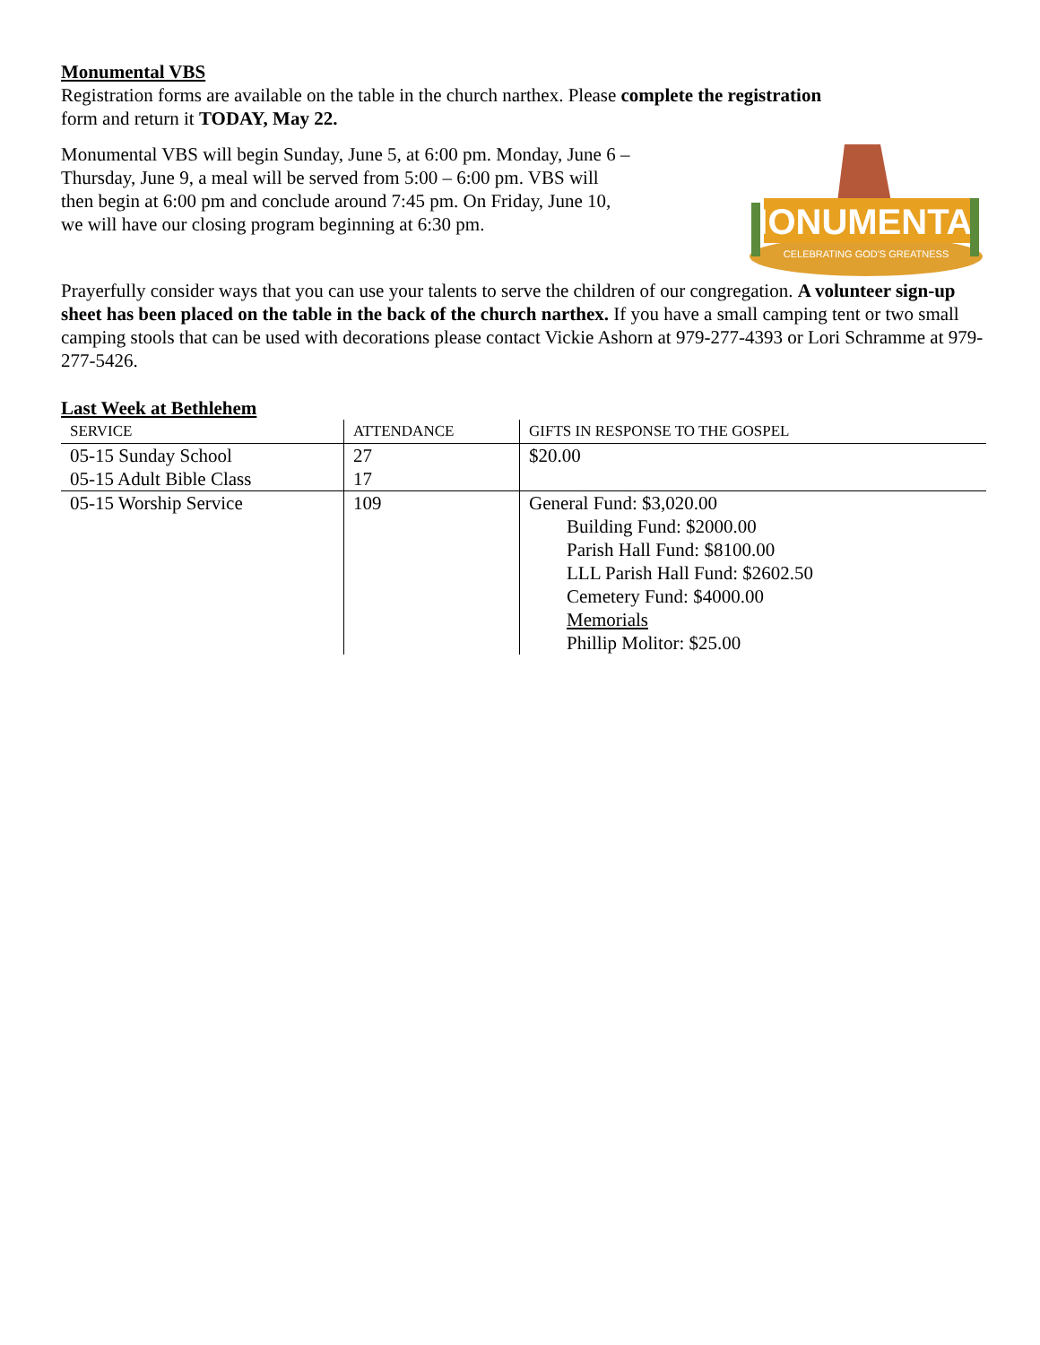Monumental VBS
Registration forms are available on the table in the church narthex. Please complete the registration
form and return it TODAY, May 22.
Monumental VBS will begin Sunday, June 5, at 6:00 pm. Monday, June 6 – Thursday, June 9, a meal will be served from 5:00 – 6:00 pm. VBS will then begin at 6:00 pm and conclude around 7:45 pm. On Friday, June 10, we will have our closing program beginning at 6:30 pm.
MONUMENTAL
CELEBRATING GOD'S GREATNESS
Prayerfully consider ways that you can use your talents to serve the children of our congregation. A volunteer sign-up sheet has been placed on the table in the back of the church narthex. If you have a small camping tent or two small camping stools that can be used with decorations please contact Vickie Ashorn at 979-277-4393 or Lori Schramme at 979-277-5426.
Last Week at Bethlehem
| S ERVICE | A TTENDANCE | G IFTS IN R ESPONSE TO THE G OSPEL |
| --- | --- | --- |
| 05-15 Sunday School | 27 | $20.00 |
| 05-15 Adult Bible Class | 17 | |
| 05-15 Worship Service | 109 | General Fund: $3,020.00 Building Fund: $2000.00 Parish Hall Fund: $8100.00 LLL Parish Hall Fund: $2602.50 Cemetery Fund: $4000.00 Memorials Phillip Molitor: $25.00 |